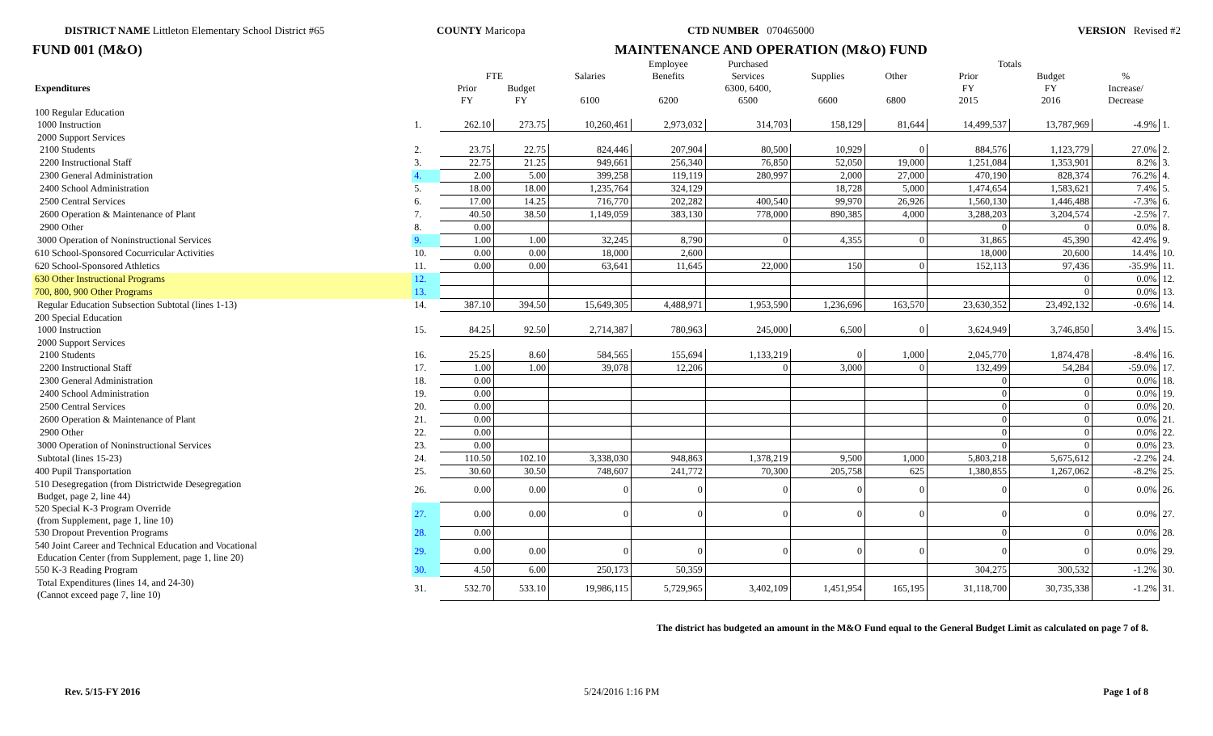DISTRICT NAME Littleton Elementary School District #65 COUNTY Maricopa CTD NUMBER 070465000 VERSION Revised #2
FUND 001 (M&O) MAINTENANCE AND OPERATION (M&O) FUND
| | | | | | Employee | Purchased | | | Totals | | | |
| | | FTE | | Salaries | Benefits | Services | Supplies | Other | Prior | Budget | % | |
| Expenditures | | Prior | Budget | | | 6300, 6400, | | | FY | FY | Increase/ | |
| | | FY | FY | 6100 | 6200 | 6500 | 6600 | 6800 | 2015 | 2016 | Decrease | |
| 100 Regular Education | | | | | | | | | | | | |
| 1000 Instruction | 1. | 262.10 | 273.75 | 10,260,461 | 2,973,032 | 314,703 | 158,129 | 81,644 | 14,499,537 | 13,787,969 | -4.9% | 1. |
| 2000 Support Services | | | | | | | | | | | | |
| 2100 Students | 2. | 23.75 | 22.75 | 824,446 | 207,904 | 80,500 | 10,929 | 0 | 884,576 | 1,123,779 | 27.0% | 2. |
| 2200 Instructional Staff | 3. | 22.75 | 21.25 | 949,661 | 256,340 | 76,850 | 52,050 | 19,000 | 1,251,084 | 1,353,901 | 8.2% | 3. |
| 2300 General Administration | 4. | 2.00 | 5.00 | 399,258 | 119,119 | 280,997 | 2,000 | 27,000 | 470,190 | 828,374 | 76.2% | 4. |
| 2400 School Administration | 5. | 18.00 | 18.00 | 1,235,764 | 324,129 | | 18,728 | 5,000 | 1,474,654 | 1,583,621 | 7.4% | 5. |
| 2500 Central Services | 6. | 17.00 | 14.25 | 716,770 | 202,282 | 400,540 | 99,970 | 26,926 | 1,560,130 | 1,446,488 | -7.3% | 6. |
| 2600 Operation & Maintenance of Plant | 7. | 40.50 | 38.50 | 1,149,059 | 383,130 | 778,000 | 890,385 | 4,000 | 3,288,203 | 3,204,574 | -2.5% | 7. |
| 2900 Other | 8. | 0.00 | | | | | | | 0 | 0 | 0.0% | 8. |
| 3000 Operation of Noninstructional Services | 9. | 1.00 | 1.00 | 32,245 | 8,790 | 0 | 4,355 | 0 | 31,865 | 45,390 | 42.4% | 9. |
| 610 School-Sponsored Cocurricular Activities | 10. | 0.00 | 0.00 | 18,000 | 2,600 | | | | 18,000 | 20,600 | 14.4% | 10. |
| 620 School-Sponsored Athletics | 11. | 0.00 | 0.00 | 63,641 | 11,645 | 22,000 | 150 | 0 | 152,113 | 97,436 | -35.9% | 11. |
| 630 Other Instructional Programs | 12. | | | | | | | | | 0 | 0.0% | 12. |
| 700, 800, 900 Other Programs | 13. | | | | | | | | | 0 | 0.0% | 13. |
| Regular Education Subsection Subtotal (lines 1-13) | 14. | 387.10 | 394.50 | 15,649,305 | 4,488,971 | 1,953,590 | 1,236,696 | 163,570 | 23,630,352 | 23,492,132 | -0.6% | 14. |
| 200 Special Education | | | | | | | | | | | | |
| 1000 Instruction | 15. | 84.25 | 92.50 | 2,714,387 | 780,963 | 245,000 | 6,500 | 0 | 3,624,949 | 3,746,850 | 3.4% | 15. |
| 2000 Support Services | | | | | | | | | | | | |
| 2100 Students | 16. | 25.25 | 8.60 | 584,565 | 155,694 | 1,133,219 | 0 | 1,000 | 2,045,770 | 1,874,478 | -8.4% | 16. |
| 2200 Instructional Staff | 17. | 1.00 | 1.00 | 39,078 | 12,206 | 0 | 3,000 | 0 | 132,499 | 54,284 | -59.0% | 17. |
| 2300 General Administration | 18. | 0.00 | | | | | | | 0 | 0 | 0.0% | 18. |
| 2400 School Administration | 19. | 0.00 | | | | | | | 0 | 0 | 0.0% | 19. |
| 2500 Central Services | 20. | 0.00 | | | | | | | 0 | 0 | 0.0% | 20. |
| 2600 Operation & Maintenance of Plant | 21. | 0.00 | | | | | | | 0 | 0 | 0.0% | 21. |
| 2900 Other | 22. | 0.00 | | | | | | | 0 | 0 | 0.0% | 22. |
| 3000 Operation of Noninstructional Services | 23. | 0.00 | | | | | | | 0 | 0 | 0.0% | 23. |
| Subtotal (lines 15-23) | 24. | 110.50 | 102.10 | 3,338,030 | 948,863 | 1,378,219 | 9,500 | 1,000 | 5,803,218 | 5,675,612 | -2.2% | 24. |
| 400 Pupil Transportation | 25. | 30.60 | 30.50 | 748,607 | 241,772 | 70,300 | 205,758 | 625 | 1,380,855 | 1,267,062 | -8.2% | 25. |
| 510 Desegregation (from Districtwide Desegregation Budget, page 2, line 44) | 26. | 0.00 | 0.00 | 0 | 0 | 0 | 0 | 0 | 0 | 0 | 0.0% | 26. |
| 520 Special K-3 Program Override (from Supplement, page 1, line 10) | 27. | 0.00 | 0.00 | 0 | 0 | 0 | 0 | 0 | 0 | 0 | 0.0% | 27. |
| 530 Dropout Prevention Programs | 28. | 0.00 | | | | | | | 0 | 0 | 0.0% | 28. |
| 540 Joint Career and Technical Education and Vocational Education Center (from Supplement, page 1, line 20) | 29. | 0.00 | 0.00 | 0 | 0 | 0 | 0 | 0 | 0 | 0 | 0.0% | 29. |
| 550 K-3 Reading Program | 30. | 4.50 | 6.00 | 250,173 | 50,359 | | | | 304,275 | 300,532 | -1.2% | 30. |
| Total Expenditures (lines 14, and 24-30) (Cannot exceed page 7, line 10) | 31. | 532.70 | 533.10 | 19,986,115 | 5,729,965 | 3,402,109 | 1,451,954 | 165,195 | 31,118,700 | 30,735,338 | -1.2% | 31. |
The district has budgeted an amount in the M&O Fund equal to the General Budget Limit as calculated on page 7 of 8.
Rev. 5/15-FY 2016 5/24/2016 1:16 PM Page 1 of 8